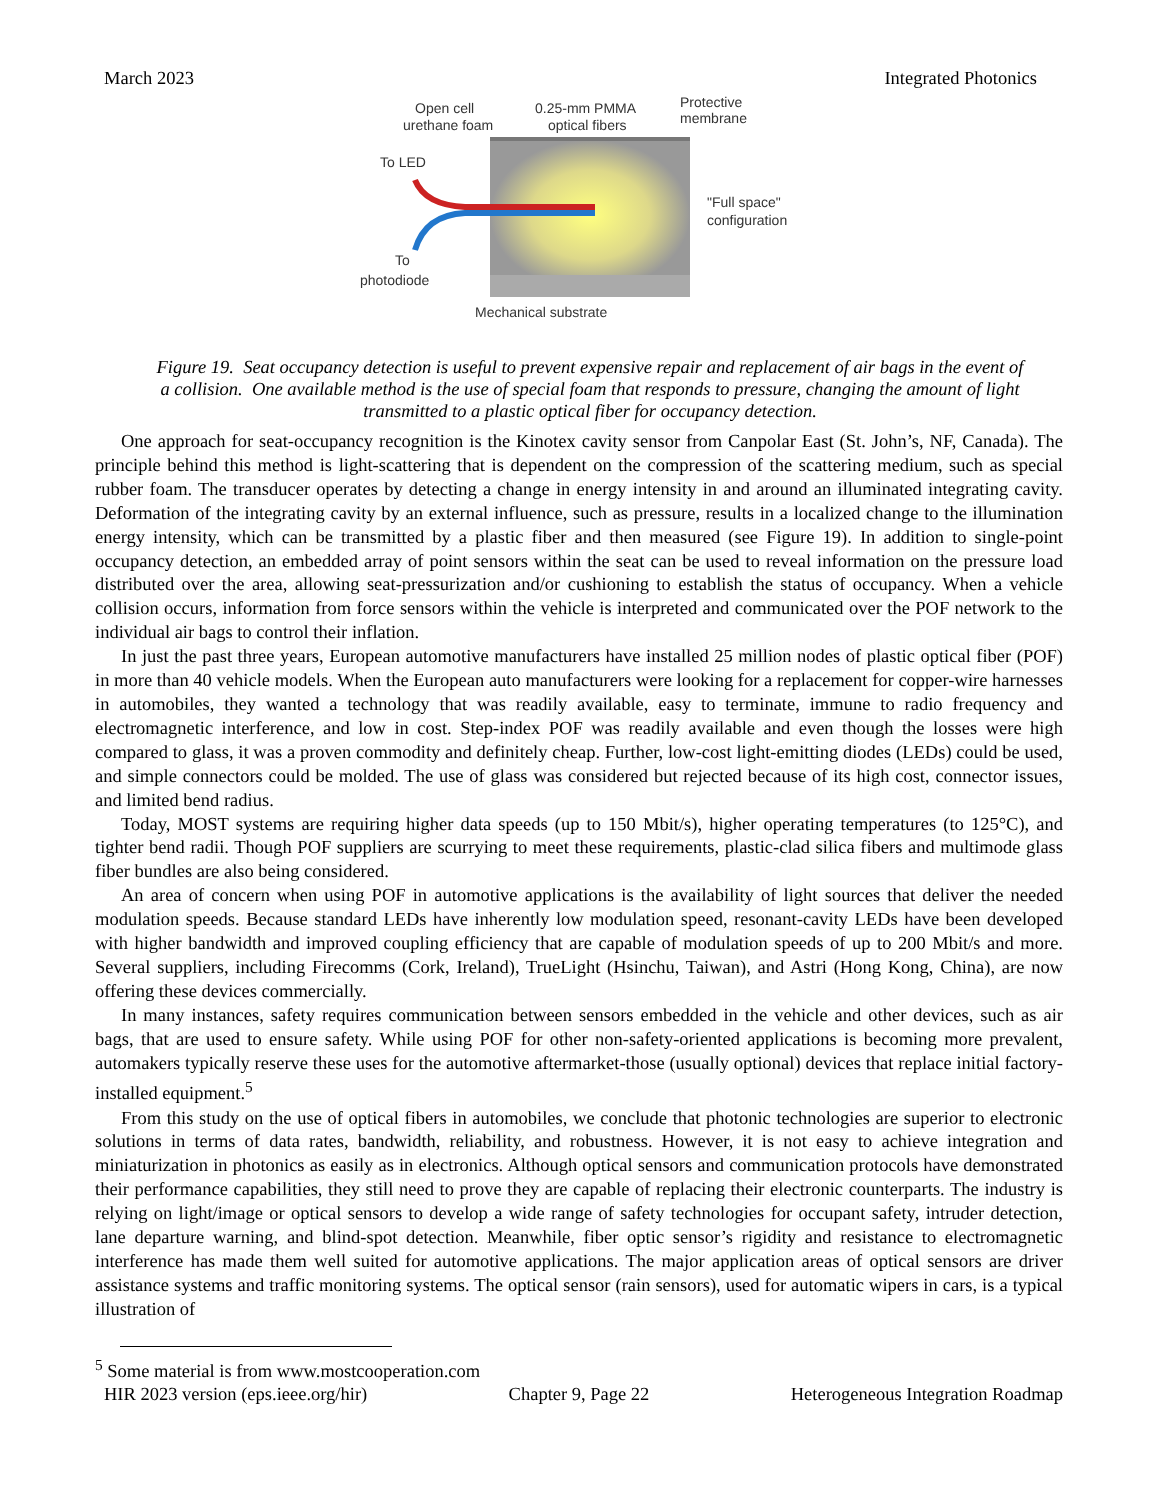March 2023 Integrated Photonics
Open cell
urethane foam
0.25-mm PMMA
optical fibers
Protective
membrane
To LED
To
photodiode
"Full space"
configuration
Mechanical substrate
Figure 19. Seat occupancy detection is useful to prevent expensive repair and replacement of air bags in the event of a collision. One available method is the use of special foam that responds to pressure, changing the amount of light transmitted to a plastic optical fiber for occupancy detection.
One approach for seat-occupancy recognition is the Kinotex cavity sensor from Canpolar East (St. John’s, NF, Canada). The principle behind this method is light-scattering that is dependent on the compression of the scattering medium, such as special rubber foam. The transducer operates by detecting a change in energy intensity in and around an illuminated integrating cavity. Deformation of the integrating cavity by an external influence, such as pressure, results in a localized change to the illumination energy intensity, which can be transmitted by a plastic fiber and then measured (see Figure 19). In addition to single-point occupancy detection, an embedded array of point sensors within the seat can be used to reveal information on the pressure load distributed over the area, allowing seat-pressurization and/or cushioning to establish the status of occupancy. When a vehicle collision occurs, information from force sensors within the vehicle is interpreted and communicated over the POF network to the individual air bags to control their inflation.
In just the past three years, European automotive manufacturers have installed 25 million nodes of plastic optical fiber (POF) in more than 40 vehicle models. When the European auto manufacturers were looking for a replacement for copper-wire harnesses in automobiles, they wanted a technology that was readily available, easy to terminate, immune to radio frequency and electromagnetic interference, and low in cost. Step-index POF was readily available and even though the losses were high compared to glass, it was a proven commodity and definitely cheap. Further, low-cost light-emitting diodes (LEDs) could be used, and simple connectors could be molded. The use of glass was considered but rejected because of its high cost, connector issues, and limited bend radius.
Today, MOST systems are requiring higher data speeds (up to 150 Mbit/s), higher operating temperatures (to 125°C), and tighter bend radii. Though POF suppliers are scurrying to meet these requirements, plastic-clad silica fibers and multimode glass fiber bundles are also being considered.
An area of concern when using POF in automotive applications is the availability of light sources that deliver the needed modulation speeds. Because standard LEDs have inherently low modulation speed, resonant-cavity LEDs have been developed with higher bandwidth and improved coupling efficiency that are capable of modulation speeds of up to 200 Mbit/s and more. Several suppliers, including Firecomms (Cork, Ireland), TrueLight (Hsinchu, Taiwan), and Astri (Hong Kong, China), are now offering these devices commercially.
In many instances, safety requires communication between sensors embedded in the vehicle and other devices, such as air bags, that are used to ensure safety. While using POF for other non-safety-oriented applications is becoming more prevalent, automakers typically reserve these uses for the automotive aftermarket-those (usually optional) devices that replace initial factory-installed equipment.<sup>5</sup>
From this study on the use of optical fibers in automobiles, we conclude that photonic technologies are superior to electronic solutions in terms of data rates, bandwidth, reliability, and robustness. However, it is not easy to achieve integration and miniaturization in photonics as easily as in electronics. Although optical sensors and communication protocols have demonstrated their performance capabilities, they still need to prove they are capable of replacing their electronic counterparts. The industry is relying on light/image or optical sensors to develop a wide range of safety technologies for occupant safety, intruder detection, lane departure warning, and blind-spot detection. Meanwhile, fiber optic sensor’s rigidity and resistance to electromagnetic interference has made them well suited for automotive applications. The major application areas of optical sensors are driver assistance systems and traffic monitoring systems. The optical sensor (rain sensors), used for automatic wipers in cars, is a typical illustration of
<sup>5</sup> Some material is from www.mostcooperation.com
HIR 2023 version (eps.ieee.org/hir) Chapter 9, Page 22 Heterogeneous Integration Roadmap